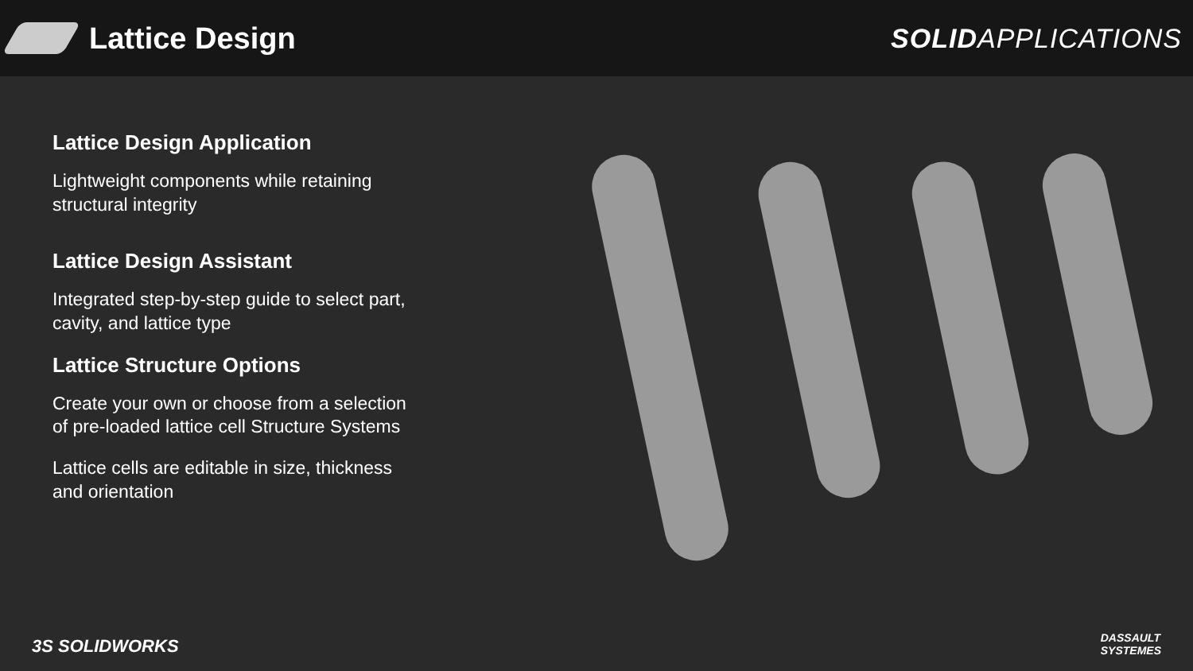Lattice Design SOLIDAPPLICATIONS
Lattice Design Application
Lightweight components while retaining structural integrity
Lattice Design Assistant
Integrated step-by-step guide to select part, cavity, and lattice type
Lattice Structure Options
Create your own or choose from a selection of pre-loaded lattice cell Structure Systems
Lattice cells are editable in size, thickness and orientation
3S SOLIDWORKS
DASSAULT
SYSTEMES